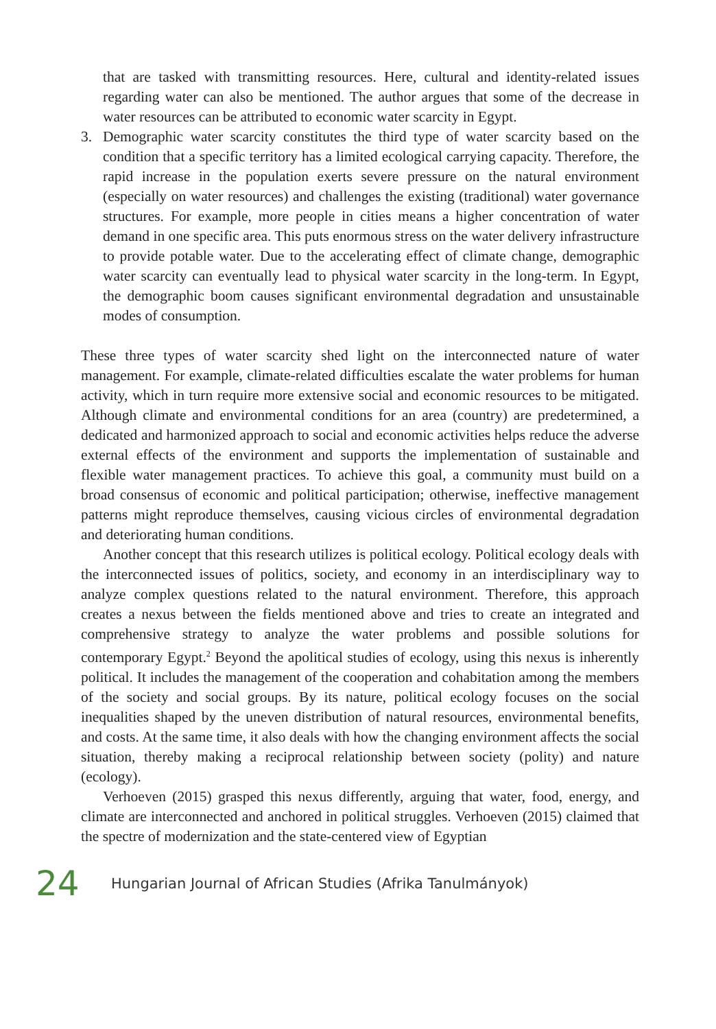that are tasked with transmitting resources. Here, cultural and identity-related issues regarding water can also be mentioned. The author argues that some of the decrease in water resources can be attributed to economic water scarcity in Egypt.
3. Demographic water scarcity constitutes the third type of water scarcity based on the condition that a specific territory has a limited ecological carrying capacity. Therefore, the rapid increase in the population exerts severe pressure on the natural environment (especially on water resources) and challenges the existing (traditional) water governance structures. For example, more people in cities means a higher concentration of water demand in one specific area. This puts enormous stress on the water delivery infrastructure to provide potable water. Due to the accelerating effect of climate change, demographic water scarcity can eventually lead to physical water scarcity in the long-term. In Egypt, the demographic boom causes significant environmental degradation and unsustainable modes of consumption.
These three types of water scarcity shed light on the interconnected nature of water management. For example, climate-related difficulties escalate the water problems for human activity, which in turn require more extensive social and economic resources to be mitigated. Although climate and environmental conditions for an area (country) are predetermined, a dedicated and harmonized approach to social and economic activities helps reduce the adverse external effects of the environment and supports the implementation of sustainable and flexible water management practices. To achieve this goal, a community must build on a broad consensus of economic and political participation; otherwise, ineffective management patterns might reproduce themselves, causing vicious circles of environmental degradation and deteriorating human conditions.
Another concept that this research utilizes is political ecology. Political ecology deals with the interconnected issues of politics, society, and economy in an interdisciplinary way to analyze complex questions related to the natural environment. Therefore, this approach creates a nexus between the fields mentioned above and tries to create an integrated and comprehensive strategy to analyze the water problems and possible solutions for contemporary Egypt.<sup>2</sup> Beyond the apolitical studies of ecology, using this nexus is inherently political. It includes the management of the cooperation and cohabitation among the members of the society and social groups. By its nature, political ecology focuses on the social inequalities shaped by the uneven distribution of natural resources, environmental benefits, and costs. At the same time, it also deals with how the changing environment affects the social situation, thereby making a reciprocal relationship between society (polity) and nature (ecology).
Verhoeven (2015) grasped this nexus differently, arguing that water, food, energy, and climate are interconnected and anchored in political struggles. Verhoeven (2015) claimed that the spectre of modernization and the state-centered view of Egyptian
24 Hungarian Journal of African Studies (Afrika Tanulmányok)